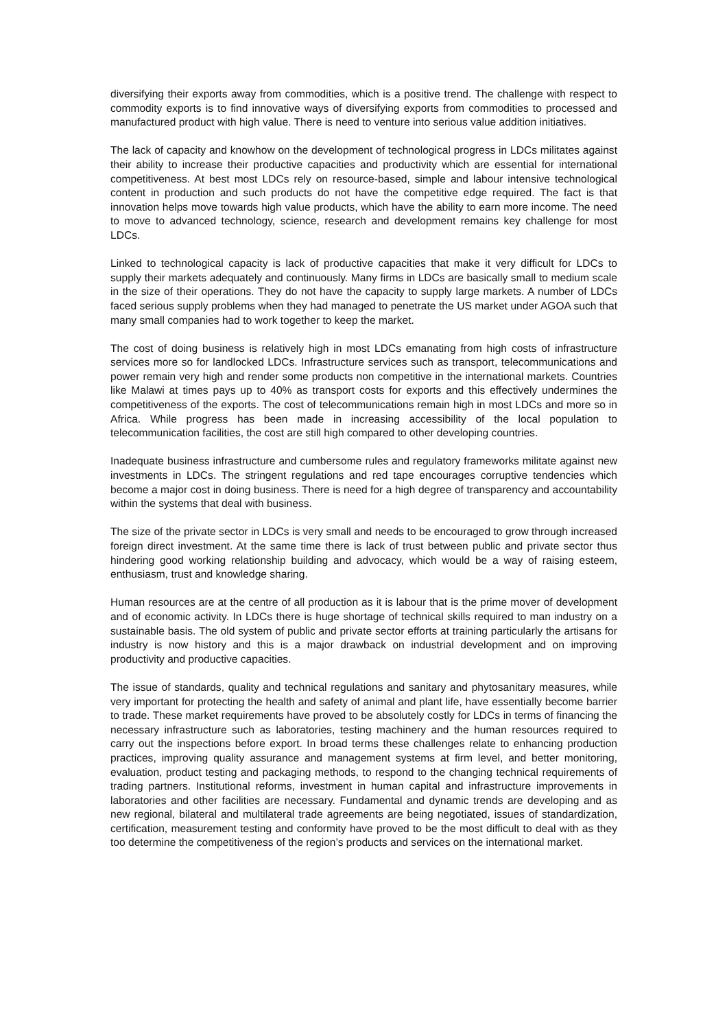diversifying their exports away from commodities, which is a positive trend. The challenge with respect to commodity exports is to find innovative ways of diversifying exports from commodities to processed and manufactured product with high value. There is need to venture into serious value addition initiatives.
The lack of capacity and knowhow on the development of technological progress in LDCs militates against their ability to increase their productive capacities and productivity which are essential for international competitiveness. At best most LDCs rely on resource-based, simple and labour intensive technological content in production and such products do not have the competitive edge required. The fact is that innovation helps move towards high value products, which have the ability to earn more income. The need to move to advanced technology, science, research and development remains key challenge for most LDCs.
Linked to technological capacity is lack of productive capacities that make it very difficult for LDCs to supply their markets adequately and continuously. Many firms in LDCs are basically small to medium scale in the size of their operations. They do not have the capacity to supply large markets. A number of LDCs faced serious supply problems when they had managed to penetrate the US market under AGOA such that many small companies had to work together to keep the market.
The cost of doing business is relatively high in most LDCs emanating from high costs of infrastructure services more so for landlocked LDCs. Infrastructure services such as transport, telecommunications and power remain very high and render some products non competitive in the international markets. Countries like Malawi at times pays up to 40% as transport costs for exports and this effectively undermines the competitiveness of the exports. The cost of telecommunications remain high in most LDCs and more so in Africa. While progress has been made in increasing accessibility of the local population to telecommunication facilities, the cost are still high compared to other developing countries.
Inadequate business infrastructure and cumbersome rules and regulatory frameworks militate against new investments in LDCs. The stringent regulations and red tape encourages corruptive tendencies which become a major cost in doing business. There is need for a high degree of transparency and accountability within the systems that deal with business.
The size of the private sector in LDCs is very small and needs to be encouraged to grow through increased foreign direct investment. At the same time there is lack of trust between public and private sector thus hindering good working relationship building and advocacy, which would be a way of raising esteem, enthusiasm, trust and knowledge sharing.
Human resources are at the centre of all production as it is labour that is the prime mover of development and of economic activity. In LDCs there is huge shortage of technical skills required to man industry on a sustainable basis. The old system of public and private sector efforts at training particularly the artisans for industry is now history and this is a major drawback on industrial development and on improving productivity and productive capacities.
The issue of standards, quality and technical regulations and sanitary and phytosanitary measures, while very important for protecting the health and safety of animal and plant life, have essentially become barrier to trade. These market requirements have proved to be absolutely costly for LDCs in terms of financing the necessary infrastructure such as laboratories, testing machinery and the human resources required to carry out the inspections before export. In broad terms these challenges relate to enhancing production practices, improving quality assurance and management systems at firm level, and better monitoring, evaluation, product testing and packaging methods, to respond to the changing technical requirements of trading partners. Institutional reforms, investment in human capital and infrastructure improvements in laboratories and other facilities are necessary. Fundamental and dynamic trends are developing and as new regional, bilateral and multilateral trade agreements are being negotiated, issues of standardization, certification, measurement testing and conformity have proved to be the most difficult to deal with as they too determine the competitiveness of the region’s products and services on the international market.